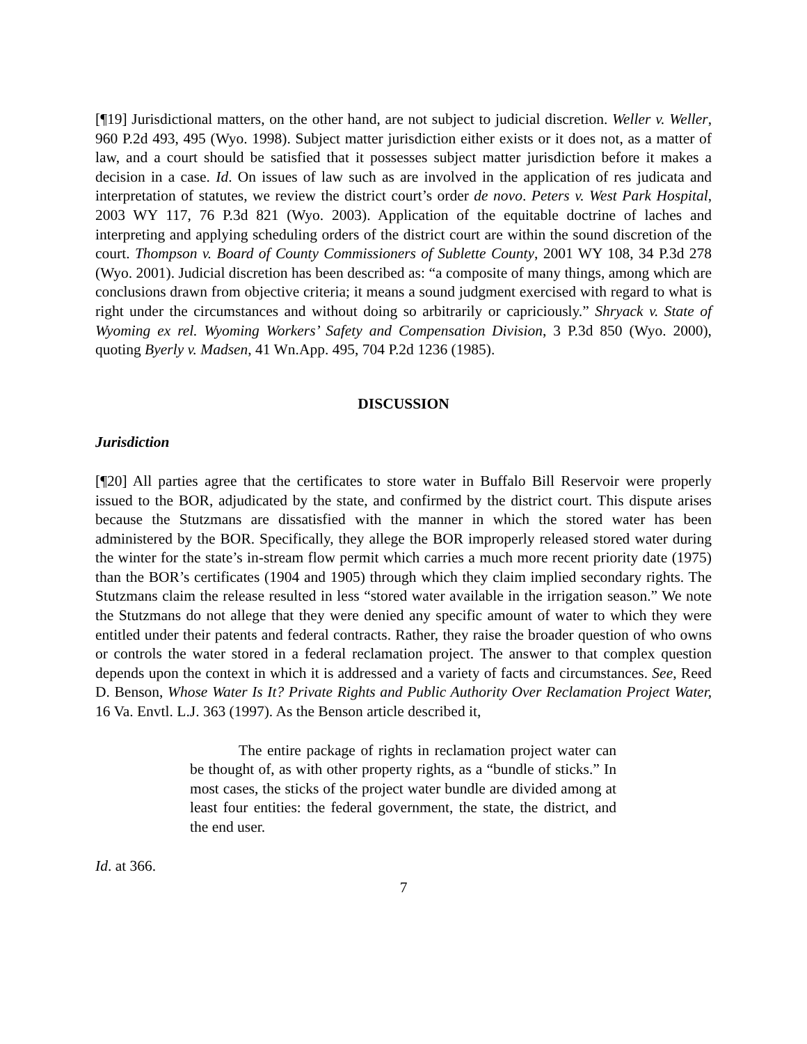[¶19] Jurisdictional matters, on the other hand, are not subject to judicial discretion. Weller v. Weller, 960 P.2d 493, 495 (Wyo. 1998). Subject matter jurisdiction either exists or it does not, as a matter of law, and a court should be satisfied that it possesses subject matter jurisdiction before it makes a decision in a case. Id. On issues of law such as are involved in the application of res judicata and interpretation of statutes, we review the district court’s order de novo. Peters v. West Park Hospital, 2003 WY 117, 76 P.3d 821 (Wyo. 2003). Application of the equitable doctrine of laches and interpreting and applying scheduling orders of the district court are within the sound discretion of the court. Thompson v. Board of County Commissioners of Sublette County, 2001 WY 108, 34 P.3d 278 (Wyo. 2001). Judicial discretion has been described as: “a composite of many things, among which are conclusions drawn from objective criteria; it means a sound judgment exercised with regard to what is right under the circumstances and without doing so arbitrarily or capriciously.” Shryack v. State of Wyoming ex rel. Wyoming Workers’ Safety and Compensation Division, 3 P.3d 850 (Wyo. 2000), quoting Byerly v. Madsen, 41 Wn.App. 495, 704 P.2d 1236 (1985).
DISCUSSION
Jurisdiction
[¶20] All parties agree that the certificates to store water in Buffalo Bill Reservoir were properly issued to the BOR, adjudicated by the state, and confirmed by the district court. This dispute arises because the Stutzmans are dissatisfied with the manner in which the stored water has been administered by the BOR. Specifically, they allege the BOR improperly released stored water during the winter for the state’s in-stream flow permit which carries a much more recent priority date (1975) than the BOR’s certificates (1904 and 1905) through which they claim implied secondary rights. The Stutzmans claim the release resulted in less “stored water available in the irrigation season.” We note the Stutzmans do not allege that they were denied any specific amount of water to which they were entitled under their patents and federal contracts. Rather, they raise the broader question of who owns or controls the water stored in a federal reclamation project. The answer to that complex question depends upon the context in which it is addressed and a variety of facts and circumstances. See, Reed D. Benson, Whose Water Is It? Private Rights and Public Authority Over Reclamation Project Water, 16 Va. Envtl. L.J. 363 (1997). As the Benson article described it,
The entire package of rights in reclamation project water can be thought of, as with other property rights, as a “bundle of sticks.” In most cases, the sticks of the project water bundle are divided among at least four entities: the federal government, the state, the district, and the end user.
Id. at 366.
7